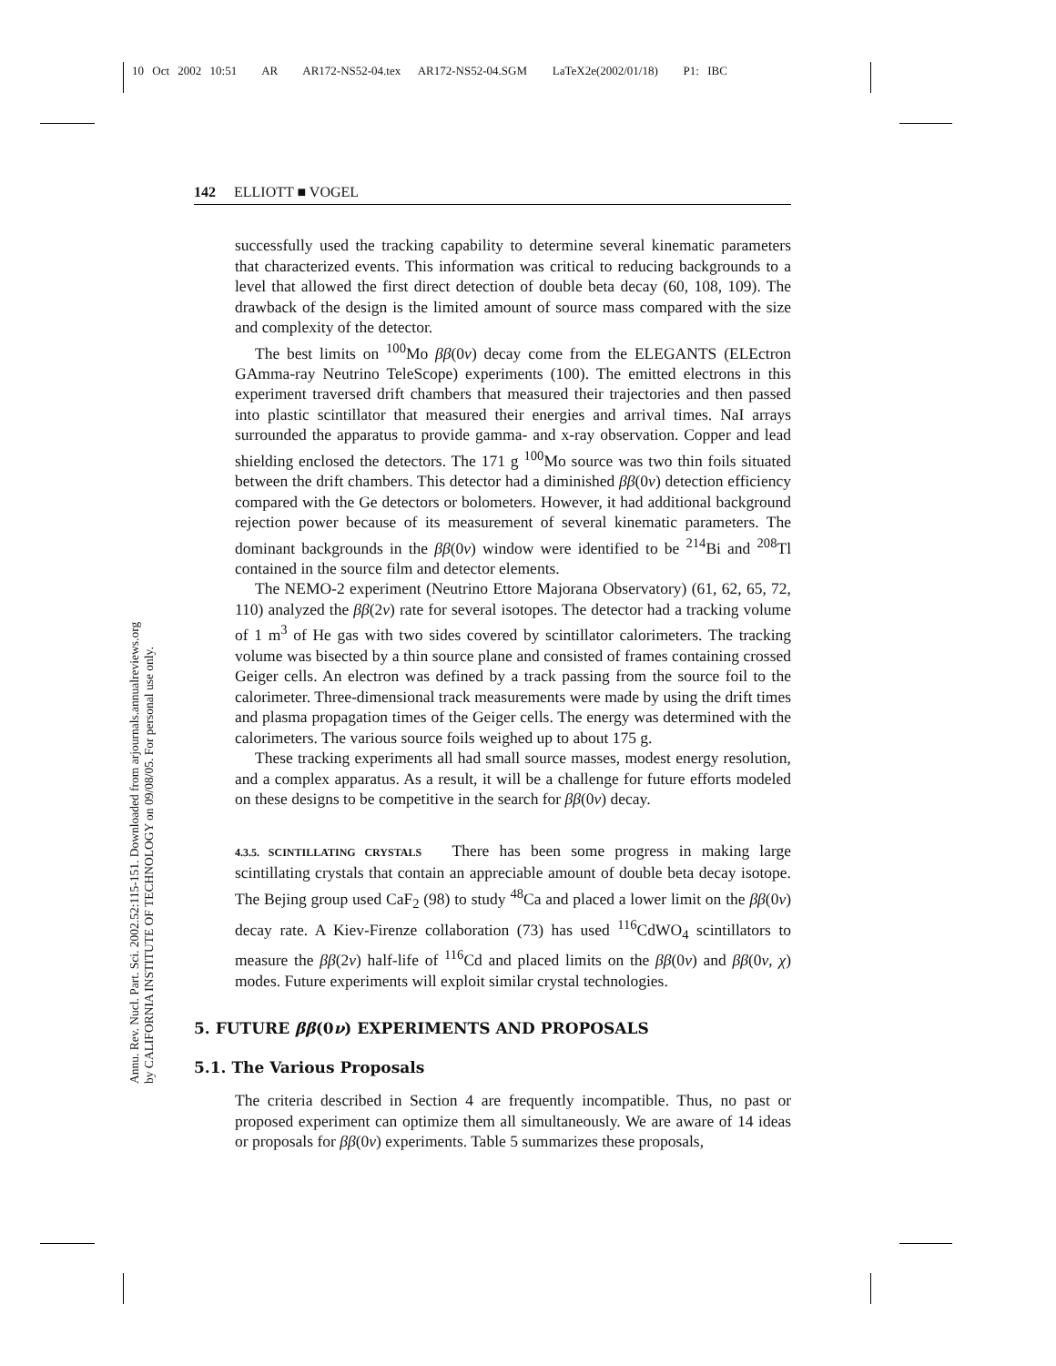10 Oct 2002 10:51 AR AR172-NS52-04.tex AR172-NS52-04.SGM LaTeX2e(2002/01/18) P1: IBC
Annu. Rev. Nucl. Part. Sci. 2002.52:115-151. Downloaded from arjournals.annualreviews.org
by CALIFORNIA INSTITUTE OF TECHNOLOGY on 09/08/05. For personal use only.
142 ELLIOTT ■ VOGEL
successfully used the tracking capability to determine several kinematic parameters that characterized events. This information was critical to reducing backgrounds to a level that allowed the first direct detection of double beta decay (60, 108, 109). The drawback of the design is the limited amount of source mass compared with the size and complexity of the detector.
The best limits on <sup>100</sup>Mo ββ(0ν) decay come from the ELEGANTS (ELEctron GAmma-ray Neutrino TeleScope) experiments (100). The emitted electrons in this experiment traversed drift chambers that measured their trajectories and then passed into plastic scintillator that measured their energies and arrival times. NaI arrays surrounded the apparatus to provide gamma- and x-ray observation. Copper and lead shielding enclosed the detectors. The 171 g <sup>100</sup>Mo source was two thin foils situated between the drift chambers. This detector had a diminished ββ(0ν) detection efficiency compared with the Ge detectors or bolometers. However, it had additional background rejection power because of its measurement of several kinematic parameters. The dominant backgrounds in the ββ(0ν) window were identified to be <sup>214</sup>Bi and <sup>208</sup>Tl contained in the source film and detector elements.
The NEMO-2 experiment (Neutrino Ettore Majorana Observatory) (61, 62, 65, 72, 110) analyzed the ββ(2ν) rate for several isotopes. The detector had a tracking volume of 1 m<sup>3</sup> of He gas with two sides covered by scintillator calorimeters. The tracking volume was bisected by a thin source plane and consisted of frames containing crossed Geiger cells. An electron was defined by a track passing from the source foil to the calorimeter. Three-dimensional track measurements were made by using the drift times and plasma propagation times of the Geiger cells. The energy was determined with the calorimeters. The various source foils weighed up to about 175 g.
These tracking experiments all had small source masses, modest energy resolution, and a complex apparatus. As a result, it will be a challenge for future efforts modeled on these designs to be competitive in the search for ββ(0ν) decay.
4.3.5. SCINTILLATING CRYSTALS There has been some progress in making large scintillating crystals that contain an appreciable amount of double beta decay isotope. The Bejing group used CaF<sub>2</sub> (98) to study <sup>48</sup>Ca and placed a lower limit on the ββ(0ν) decay rate. A Kiev-Firenze collaboration (73) has used <sup>116</sup>CdWO<sub>4</sub> scintillators to measure the ββ(2ν) half-life of <sup>116</sup>Cd and placed limits on the ββ(0ν) and ββ(0ν, χ) modes. Future experiments will exploit similar crystal technologies.
5. FUTURE ββ(0ν) EXPERIMENTS AND PROPOSALS
5.1. The Various Proposals
The criteria described in Section 4 are frequently incompatible. Thus, no past or proposed experiment can optimize them all simultaneously. We are aware of 14 ideas or proposals for ββ(0ν) experiments. Table 5 summarizes these proposals,